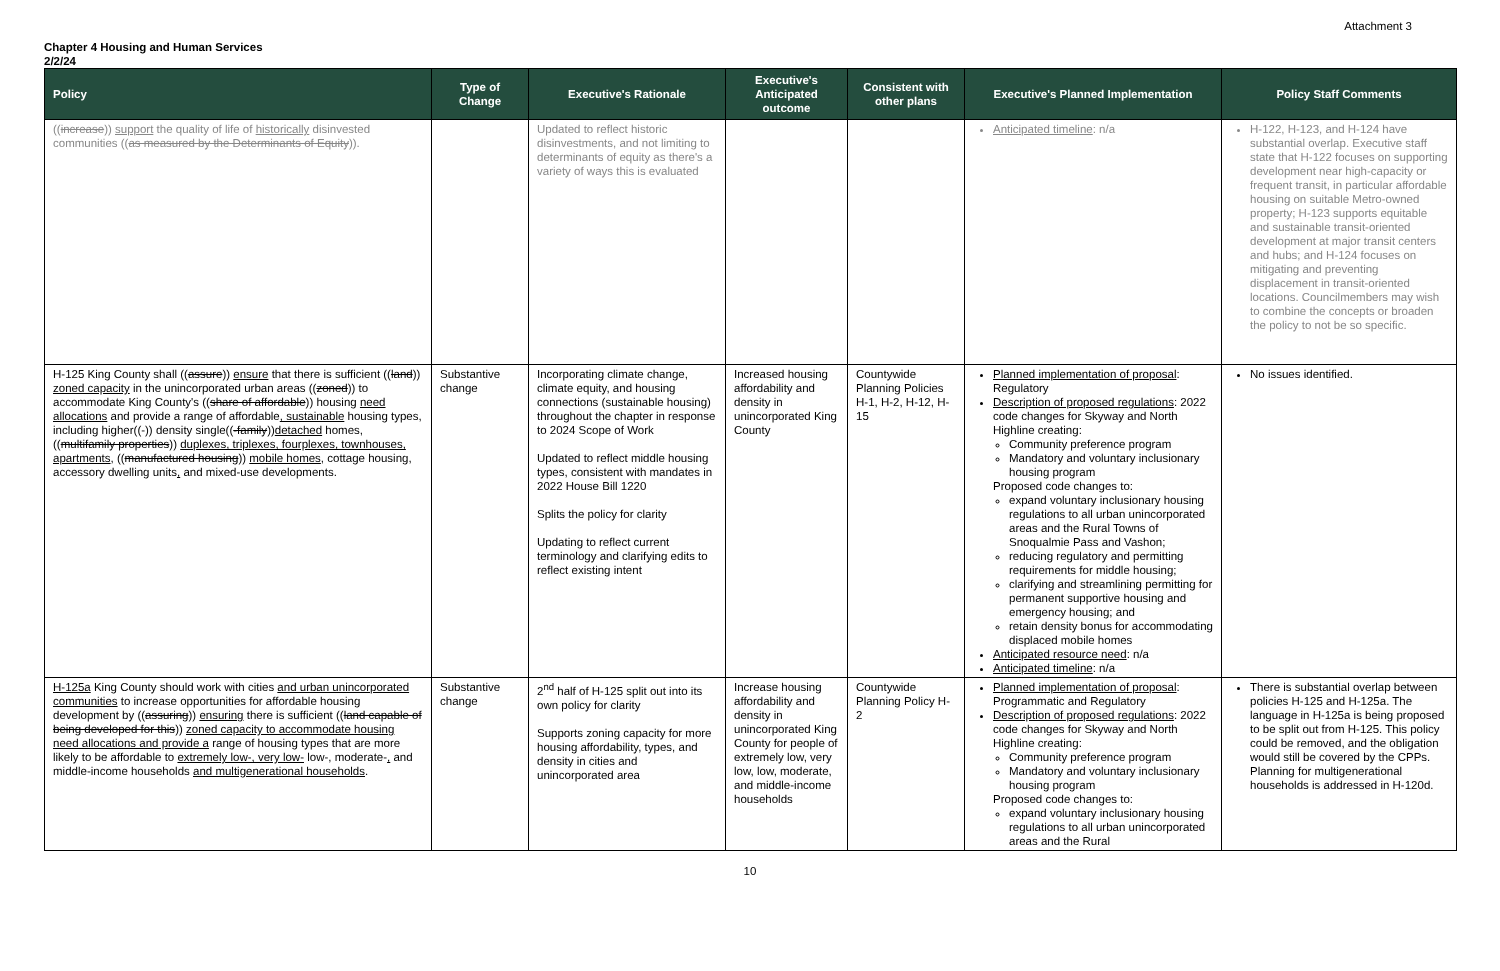Attachment 3
Chapter 4 Housing and Human Services
2/2/24
| Policy | Type of Change | Executive's Rationale | Executive's Anticipated outcome | Consistent with other plans | Executive's Planned Implementation | Policy Staff Comments |
| --- | --- | --- | --- | --- | --- | --- |
| (( increase )) support the quality of life of historically disinvested communities (( as measured by the Determinants of Equity )). | | Updated to reflect historic disinvestments, and not limiting to determinants of equity as there's a variety of ways this is evaluated | | | Anticipated timeline : n/a | H-122, H-123, and H-124 have substantial overlap. Executive staff state that H-122 focuses on supporting development near high-capacity or frequent transit, in particular affordable housing on suitable Metro-owned property; H-123 supports equitable and sustainable transit-oriented development at major transit centers and hubs; and H-124 focuses on mitigating and preventing displacement in transit-oriented locations. Councilmembers may wish to combine the concepts or broaden the policy to not be so specific. |
| H-125 King County shall (( assure )) ensure that there is sufficient (( land )) zoned capacity in the unincorporated urban areas (( zoned )) to accommodate King County's (( share of affordable )) housing need allocations and provide a range of affordable , sustainable housing types, including higher((-)) density single(( -family )) detached homes, (( multifamily properties )) duplexes, triplexes, fourplexes, townhouses, apartments , (( manufactured housing )) mobile homes , cottage housing, accessory dwelling units , and mixed-use developments. | Substantive change | Incorporating climate change, climate equity, and housing connections (sustainable housing) throughout the chapter in response to 2024 Scope of Work Updated to reflect middle housing types, consistent with mandates in 2022 House Bill 1220 Splits the policy for clarity Updating to reflect current terminology and clarifying edits to reflect existing intent | Increased housing affordability and density in unincorporated King County | Countywide Planning Policies H-1, H-2, H-12, H-15 | Planned implementation of proposal : Regulatory Description of proposed regulations : 2022 code changes for Skyway and North Highline creating: Community preference program Mandatory and voluntary inclusionary housing program Proposed code changes to: expand voluntary inclusionary housing regulations to all urban unincorporated areas and the Rural Towns of Snoqualmie Pass and Vashon; reducing regulatory and permitting requirements for middle housing; clarifying and streamlining permitting for permanent supportive housing and emergency housing; and retain density bonus for accommodating displaced mobile homes Anticipated resource need : n/a Anticipated timeline : n/a | No issues identified. |
| H-125a King County should work with cities and urban unincorporated communities to increase opportunities for affordable housing development by (( assuring )) ensuring there is sufficient (( land capable of being developed for this )) zoned capacity to accommodate housing need allocations and provide a range of housing types that are more likely to be affordable to extremely low-, very low- low-, moderate- , and middle-income households and multigenerational households . | Substantive change | 2<sup>nd</sup> half of H-125 split out into its own policy for clarity Supports zoning capacity for more housing affordability, types, and density in cities and unincorporated area | Increase housing affordability and density in unincorporated King County for people of extremely low, very low, low, moderate, and middle-income households | Countywide Planning Policy H-2 | Planned implementation of proposal : Programmatic and Regulatory Description of proposed regulations : 2022 code changes for Skyway and North Highline creating: Community preference program Mandatory and voluntary inclusionary housing program Proposed code changes to: expand voluntary inclusionary housing regulations to all urban unincorporated areas and the Rural | There is substantial overlap between policies H-125 and H-125a. The language in H-125a is being proposed to be split out from H-125. This policy could be removed, and the obligation would still be covered by the CPPs. Planning for multigenerational households is addressed in H-120d. |
10